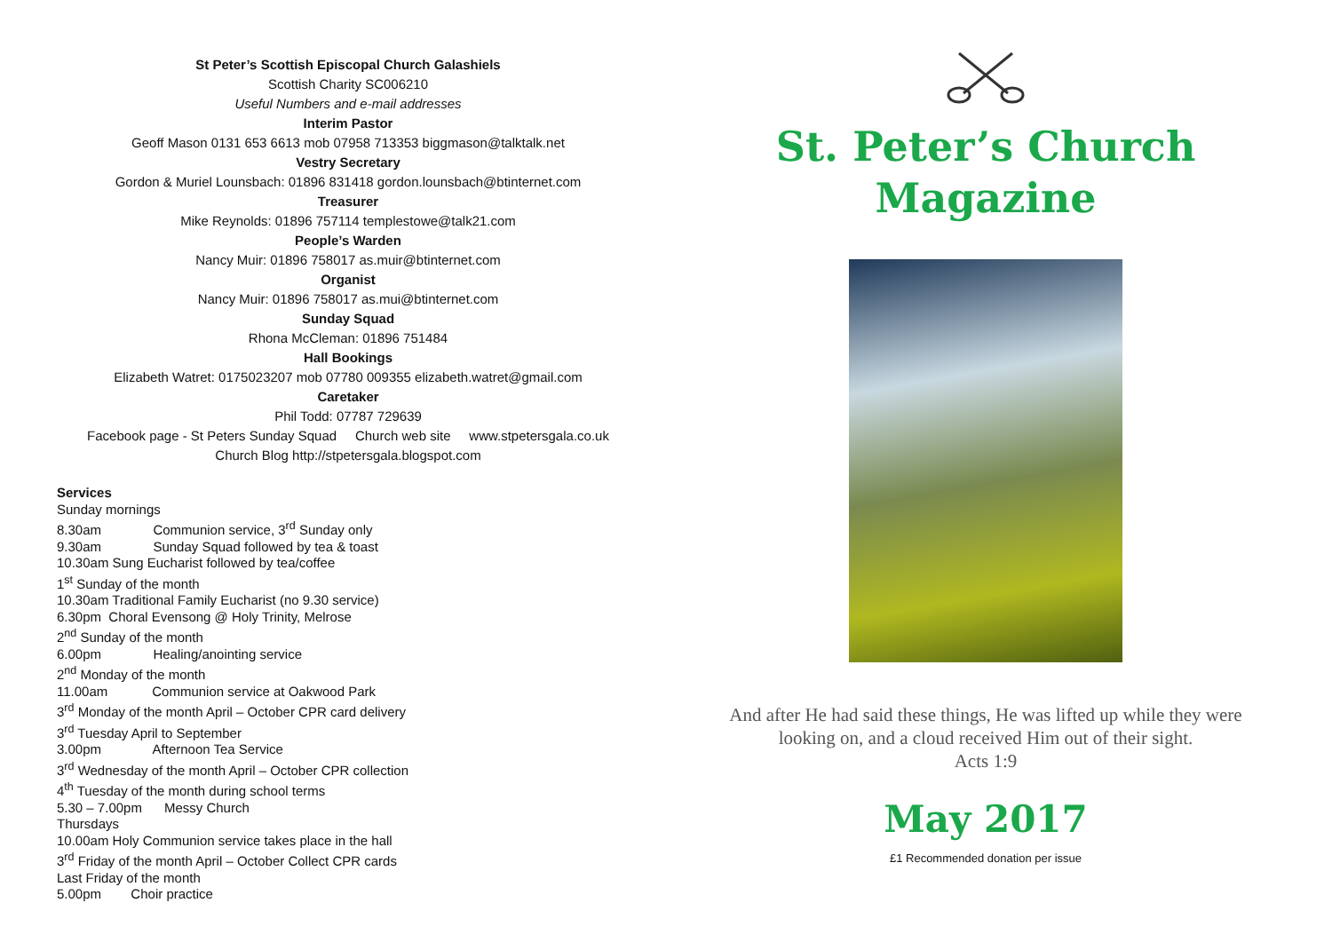St Peter’s Scottish Episcopal Church Galashiels
Scottish Charity SC006210
Useful Numbers and e-mail addresses
Interim Pastor
Geoff Mason 0131 653 6613 mob 07958 713353 biggmason@talktalk.net
Vestry Secretary
Gordon & Muriel Lounsbach: 01896 831418 gordon.lounsbach@btinternet.com
Treasurer
Mike Reynolds: 01896 757114 templestowe@talk21.com
People’s Warden
Nancy Muir: 01896 758017 as.muir@btinternet.com
Organist
Nancy Muir: 01896 758017 as.mui@btinternet.com
Sunday Squad
Rhona McCleman: 01896 751484
Hall Bookings
Elizabeth Watret: 0175023207 mob 07780 009355 elizabeth.watret@gmail.com
Caretaker
Phil Todd: 07787 729639
Facebook page - St Peters Sunday Squad Church web site www.stpetersgala.co.uk
Church Blog http://stpetersgala.blogspot.com
Services
Sunday mornings
8.30am Communion service, 3<sup>rd</sup> Sunday only
9.30am Sunday Squad followed by tea & toast
10.30am Sung Eucharist followed by tea/coffee
1<sup>st</sup> Sunday of the month
10.30am Traditional Family Eucharist (no 9.30 service)
6.30pm Choral Evensong @ Holy Trinity, Melrose
2<sup>nd</sup> Sunday of the month
6.00pm Healing/anointing service
2<sup>nd</sup> Monday of the month
11.00am Communion service at Oakwood Park
3<sup>rd</sup> Monday of the month April – October CPR card delivery
3<sup>rd</sup> Tuesday April to September
3.00pm Afternoon Tea Service
3<sup>rd</sup> Wednesday of the month April – October CPR collection
4<sup>th</sup> Tuesday of the month during school terms
5.30 – 7.00pm Messy Church
Thursdays
10.00am Holy Communion service takes place in the hall
3<sup>rd</sup> Friday of the month April – October Collect CPR cards
Last Friday of the month
5.00pm Choir practice
St. Peter’s Church
Magazine
And after He had said these things, He was lifted up while they were
looking on, and a cloud received Him out of their sight.
Acts 1:9
May 2017
£1 Recommended donation per issue